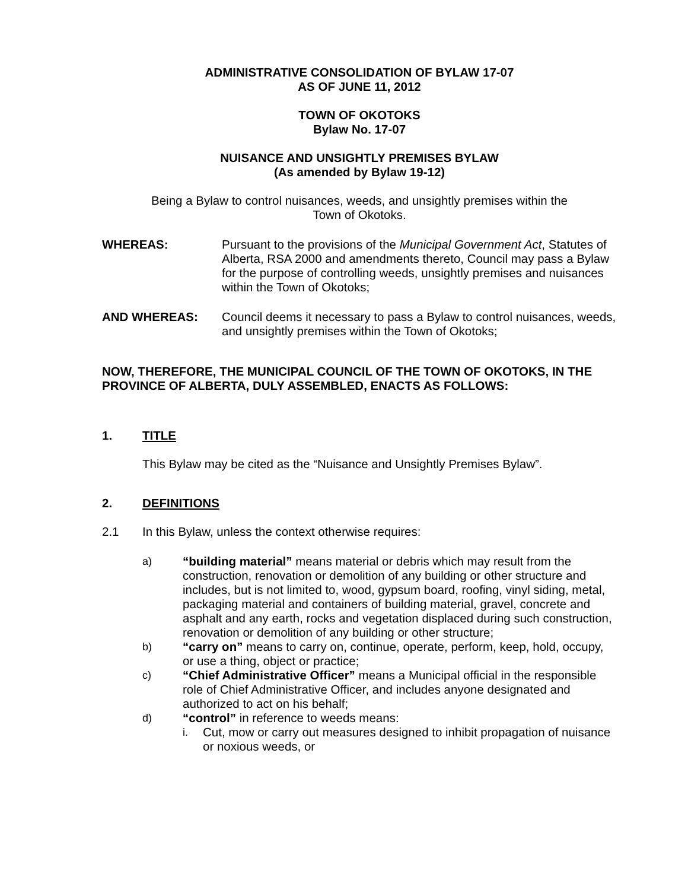ADMINISTRATIVE CONSOLIDATION OF BYLAW 17-07
AS OF JUNE 11, 2012
TOWN OF OKOTOKS
Bylaw No. 17-07
NUISANCE AND UNSIGHTLY PREMISES BYLAW
(As amended by Bylaw 19-12)
Being a Bylaw to control nuisances, weeds, and unsightly premises within the
Town of Okotoks.
WHEREAS: Pursuant to the provisions of the Municipal Government Act, Statutes of Alberta, RSA 2000 and amendments thereto, Council may pass a Bylaw for the purpose of controlling weeds, unsightly premises and nuisances within the Town of Okotoks;
AND WHEREAS: Council deems it necessary to pass a Bylaw to control nuisances, weeds, and unsightly premises within the Town of Okotoks;
NOW, THEREFORE, THE MUNICIPAL COUNCIL OF THE TOWN OF OKOTOKS, IN THE PROVINCE OF ALBERTA, DULY ASSEMBLED, ENACTS AS FOLLOWS:
1. TITLE
This Bylaw may be cited as the “Nuisance and Unsightly Premises Bylaw”.
2. DEFINITIONS
2.1 In this Bylaw, unless the context otherwise requires:
a) “building material” means material or debris which may result from the construction, renovation or demolition of any building or other structure and includes, but is not limited to, wood, gypsum board, roofing, vinyl siding, metal, packaging material and containers of building material, gravel, concrete and asphalt and any earth, rocks and vegetation displaced during such construction, renovation or demolition of any building or other structure;
b) “carry on” means to carry on, continue, operate, perform, keep, hold, occupy, or use a thing, object or practice;
c) “Chief Administrative Officer” means a Municipal official in the responsible role of Chief Administrative Officer, and includes anyone designated and authorized to act on his behalf;
d) “control” in reference to weeds means:
i. Cut, mow or carry out measures designed to inhibit propagation of nuisance or noxious weeds, or